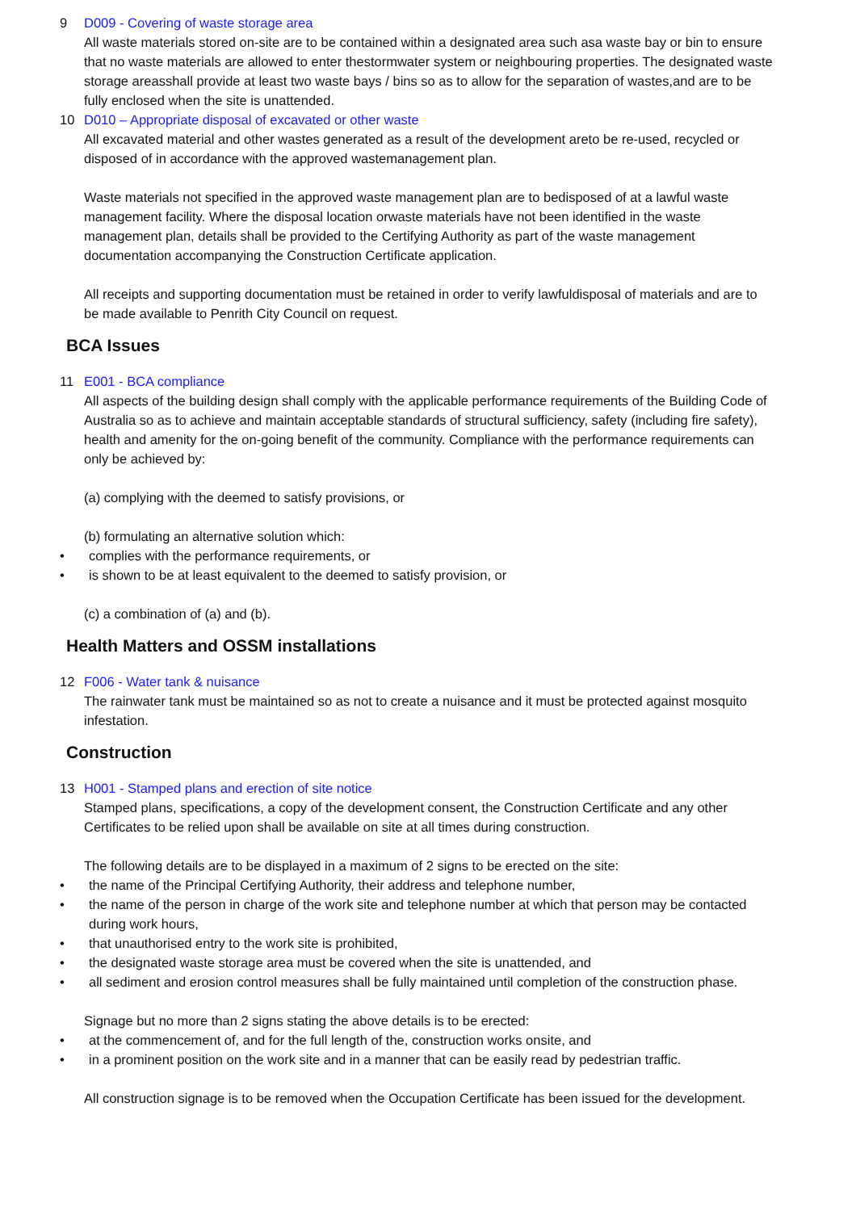9 D009 - Covering of waste storage area
All waste materials stored on-site are to be contained within a designated area such asa waste bay or bin to ensure that no waste materials are allowed to enter thestormwater system or neighbouring properties. The designated waste storage areasshall provide at least two waste bays / bins so as to allow for the separation of wastes,and are to be fully enclosed when the site is unattended.
10 D010 – Appropriate disposal of excavated or other waste
All excavated material and other wastes generated as a result of the development areto be re-used, recycled or disposed of in accordance with the approved wastemanagement plan.
Waste materials not specified in the approved waste management plan are to bedisposed of at a lawful waste management facility. Where the disposal location orwaste materials have not been identified in the waste management plan, details shall be provided to the Certifying Authority as part of the waste management documentation accompanying the Construction Certificate application.
All receipts and supporting documentation must be retained in order to verify lawfuldisposal of materials and are to be made available to Penrith City Council on request.
BCA Issues
11 E001 - BCA compliance
All aspects of the building design shall comply with the applicable performance requirements of the Building Code of Australia so as to achieve and maintain acceptable standards of structural sufficiency, safety (including fire safety), health and amenity for the on-going benefit of the community. Compliance with the performance requirements can only be achieved by:
(a) complying with the deemed to satisfy provisions, or
(b) formulating an alternative solution which:
• complies with the performance requirements, or
• is shown to be at least equivalent to the deemed to satisfy provision, or
(c) a combination of (a) and (b).
Health Matters and OSSM installations
12 F006 - Water tank & nuisance
The rainwater tank must be maintained so as not to create a nuisance and it must be protected against mosquito infestation.
Construction
13 H001 - Stamped plans and erection of site notice
Stamped plans, specifications, a copy of the development consent, the Construction Certificate and any other Certificates to be relied upon shall be available on site at all times during construction.
The following details are to be displayed in a maximum of 2 signs to be erected on the site:
• the name of the Principal Certifying Authority, their address and telephone number,
• the name of the person in charge of the work site and telephone number at which that person may be contacted during work hours,
• that unauthorised entry to the work site is prohibited,
• the designated waste storage area must be covered when the site is unattended, and
• all sediment and erosion control measures shall be fully maintained until completion of the construction phase.
Signage but no more than 2 signs stating the above details is to be erected:
• at the commencement of, and for the full length of the, construction works onsite, and
• in a prominent position on the work site and in a manner that can be easily read by pedestrian traffic.
All construction signage is to be removed when the Occupation Certificate has been issued for the development.